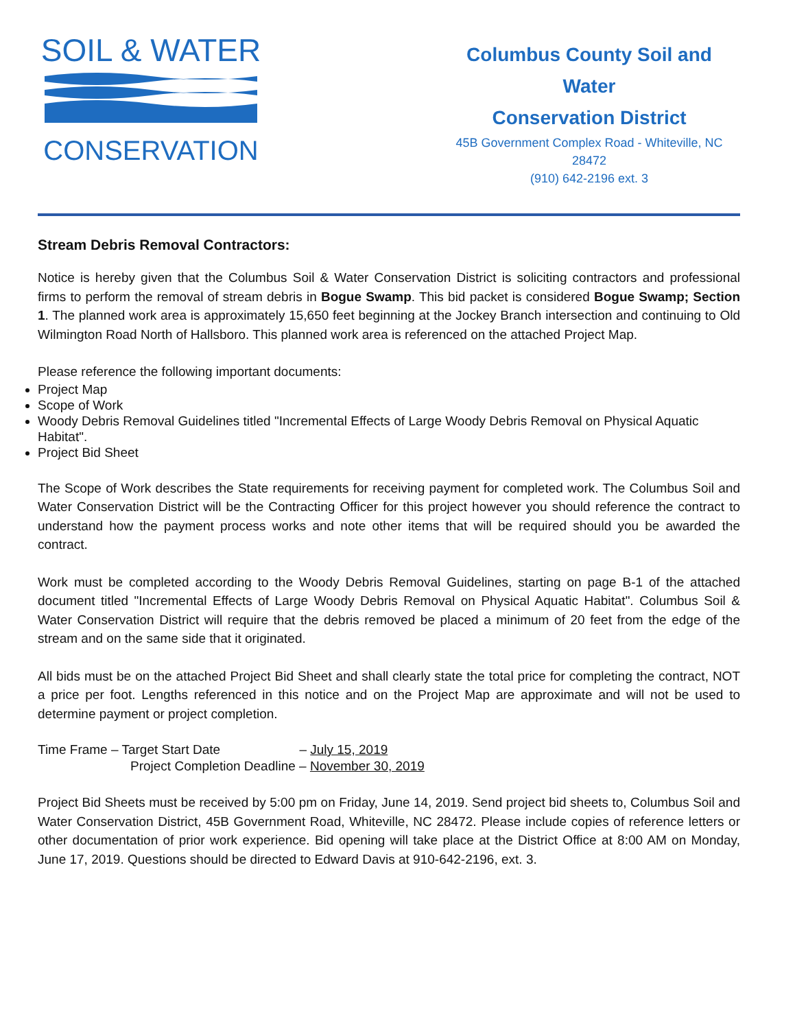SOIL & WATER
CONSERVATION
Columbus County Soil and Water
Conservation District
45B Government Complex Road - Whiteville, NC 28472
(910) 642-2196 ext. 3
Stream Debris Removal Contractors:
Notice is hereby given that the Columbus Soil & Water Conservation District is soliciting contractors and professional firms to perform the removal of stream debris in Bogue Swamp. This bid packet is considered Bogue Swamp; Section 1. The planned work area is approximately 15,650 feet beginning at the Jockey Branch intersection and continuing to Old Wilmington Road North of Hallsboro. This planned work area is referenced on the attached Project Map.
Please reference the following important documents:
Project Map
Scope of Work
Woody Debris Removal Guidelines titled "Incremental Effects of Large Woody Debris Removal on Physical Aquatic Habitat".
Project Bid Sheet
The Scope of Work describes the State requirements for receiving payment for completed work. The Columbus Soil and Water Conservation District will be the Contracting Officer for this project however you should reference the contract to understand how the payment process works and note other items that will be required should you be awarded the contract.
Work must be completed according to the Woody Debris Removal Guidelines, starting on page B-1 of the attached document titled "Incremental Effects of Large Woody Debris Removal on Physical Aquatic Habitat". Columbus Soil & Water Conservation District will require that the debris removed be placed a minimum of 20 feet from the edge of the stream and on the same side that it originated.
All bids must be on the attached Project Bid Sheet and shall clearly state the total price for completing the contract, NOT a price per foot. Lengths referenced in this notice and on the Project Map are approximate and will not be used to determine payment or project completion.
Time Frame – Target Start Date – July 15, 2019
Project Completion Deadline – November 30, 2019
Project Bid Sheets must be received by 5:00 pm on Friday, June 14, 2019. Send project bid sheets to, Columbus Soil and Water Conservation District, 45B Government Road, Whiteville, NC 28472. Please include copies of reference letters or other documentation of prior work experience. Bid opening will take place at the District Office at 8:00 AM on Monday, June 17, 2019. Questions should be directed to Edward Davis at 910-642-2196, ext. 3.